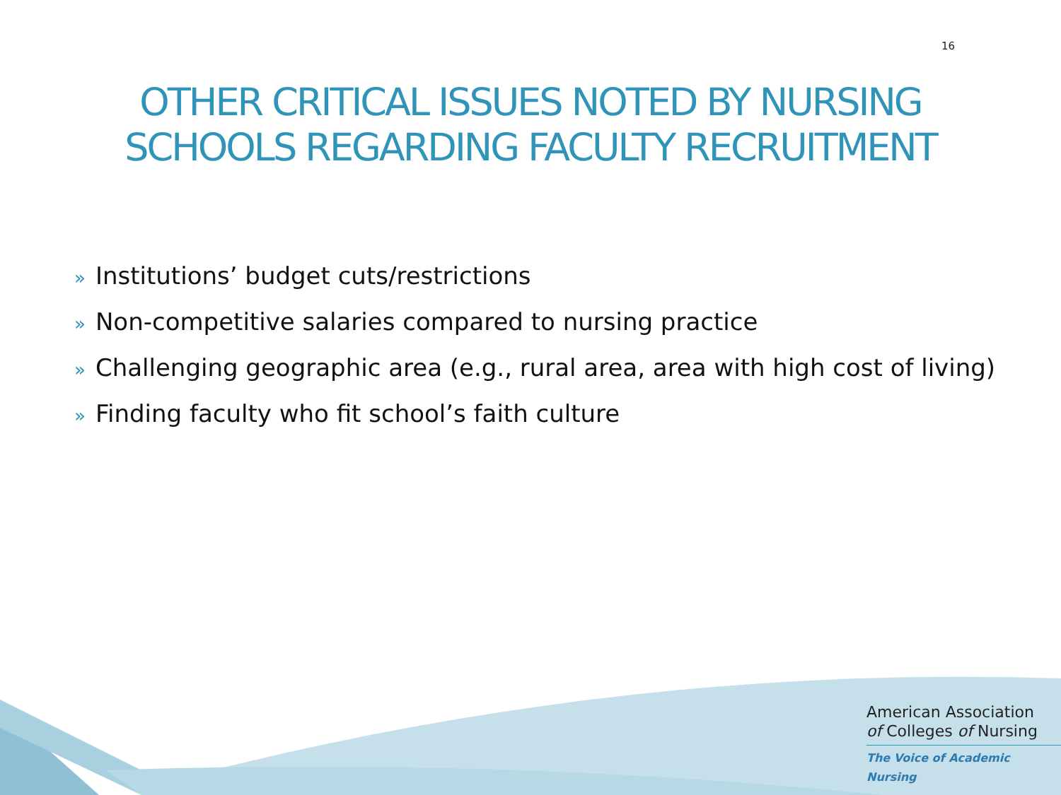16
OTHER CRITICAL ISSUES NOTED BY NURSING
SCHOOLS REGARDING FACULTY RECRUITMENT
» Institutions’ budget cuts/restrictions
» Non-competitive salaries compared to nursing practice
» Challenging geographic area (e.g., rural area, area with high cost of living)
» Finding faculty who fit school’s faith culture
American Association
of Colleges of Nursing
The Voice of Academic Nursing